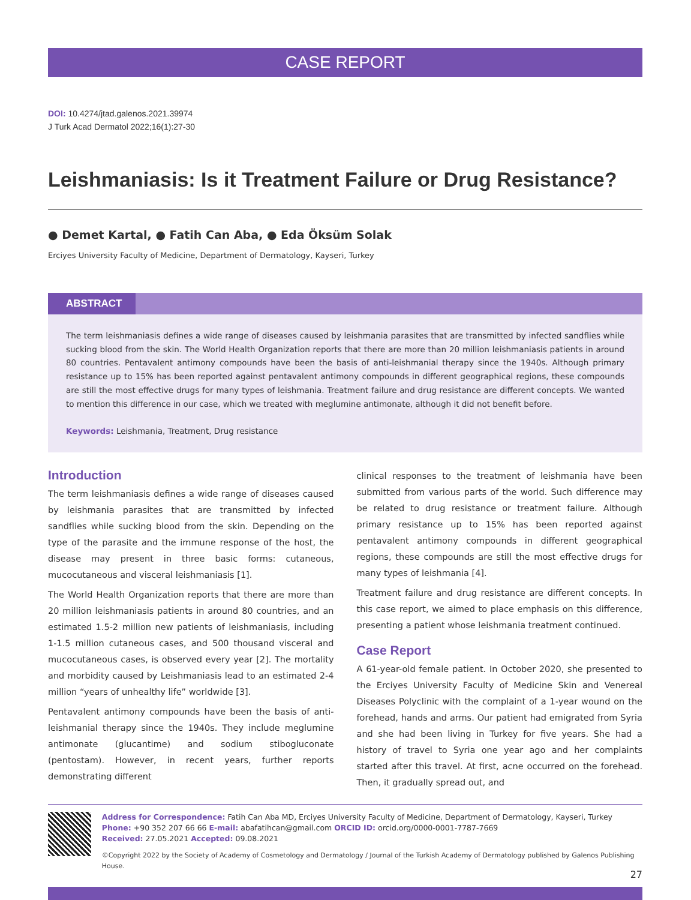CASE REPORT
DOI: 10.4274/jtad.galenos.2021.39974
J Turk Acad Dermatol 2022;16(1):27-30
Leishmaniasis: Is it Treatment Failure or Drug Resistance?
● Demet Kartal, ● Fatih Can Aba, ● Eda Öksüm Solak
Erciyes University Faculty of Medicine, Department of Dermatology, Kayseri, Turkey
ABSTRACT
The term leishmaniasis defines a wide range of diseases caused by leishmania parasites that are transmitted by infected sandflies while sucking blood from the skin. The World Health Organization reports that there are more than 20 million leishmaniasis patients in around 80 countries. Pentavalent antimony compounds have been the basis of anti-leishmanial therapy since the 1940s. Although primary resistance up to 15% has been reported against pentavalent antimony compounds in different geographical regions, these compounds are still the most effective drugs for many types of leishmania. Treatment failure and drug resistance are different concepts. We wanted to mention this difference in our case, which we treated with meglumine antimonate, although it did not benefit before.
Keywords: Leishmania, Treatment, Drug resistance
Introduction
The term leishmaniasis defines a wide range of diseases caused by leishmania parasites that are transmitted by infected sandflies while sucking blood from the skin. Depending on the type of the parasite and the immune response of the host, the disease may present in three basic forms: cutaneous, mucocutaneous and visceral leishmaniasis [1].
The World Health Organization reports that there are more than 20 million leishmaniasis patients in around 80 countries, and an estimated 1.5-2 million new patients of leishmaniasis, including 1-1.5 million cutaneous cases, and 500 thousand visceral and mucocutaneous cases, is observed every year [2]. The mortality and morbidity caused by Leishmaniasis lead to an estimated 2-4 million “years of unhealthy life” worldwide [3].
Pentavalent antimony compounds have been the basis of anti-leishmanial therapy since the 1940s. They include meglumine antimonate (glucantime) and sodium stibogluconate (pentostam). However, in recent years, further reports demonstrating different
clinical responses to the treatment of leishmania have been submitted from various parts of the world. Such difference may be related to drug resistance or treatment failure. Although primary resistance up to 15% has been reported against pentavalent antimony compounds in different geographical regions, these compounds are still the most effective drugs for many types of leishmania [4].
Treatment failure and drug resistance are different concepts. In this case report, we aimed to place emphasis on this difference, presenting a patient whose leishmania treatment continued.
Case Report
A 61-year-old female patient. In October 2020, she presented to the Erciyes University Faculty of Medicine Skin and Venereal Diseases Polyclinic with the complaint of a 1-year wound on the forehead, hands and arms. Our patient had emigrated from Syria and she had been living in Turkey for five years. She had a history of travel to Syria one year ago and her complaints started after this travel. At first, acne occurred on the forehead. Then, it gradually spread out, and
Address for Correspondence: Fatih Can Aba MD, Erciyes University Faculty of Medicine, Department of Dermatology, Kayseri, Turkey
Phone: +90 352 207 66 66 E-mail: abafatihcan@gmail.com ORCID ID: orcid.org/0000-0001-7787-7669
Received: 27.05.2021 Accepted: 09.08.2021
©Copyright 2022 by the Society of Academy of Cosmetology and Dermatology / Journal of the Turkish Academy of Dermatology published by Galenos Publishing House.
27